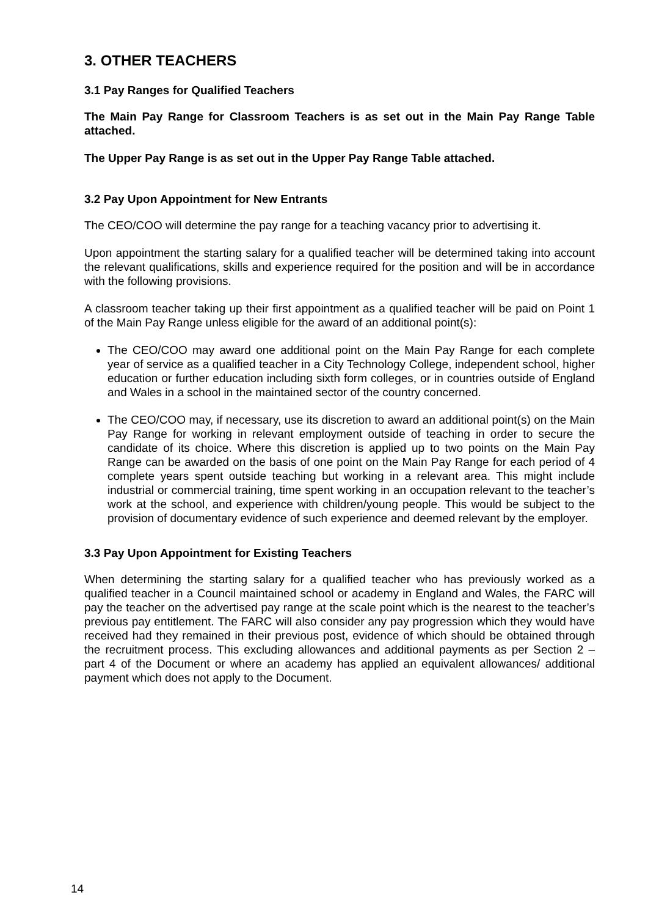3. OTHER TEACHERS
3.1 Pay Ranges for Qualified Teachers
The Main Pay Range for Classroom Teachers is as set out in the Main Pay Range Table attached.
The Upper Pay Range is as set out in the Upper Pay Range Table attached.
3.2 Pay Upon Appointment for New Entrants
The CEO/COO will determine the pay range for a teaching vacancy prior to advertising it.
Upon appointment the starting salary for a qualified teacher will be determined taking into account the relevant qualifications, skills and experience required for the position and will be in accordance with the following provisions.
A classroom teacher taking up their first appointment as a qualified teacher will be paid on Point 1 of the Main Pay Range unless eligible for the award of an additional point(s):
The CEO/COO may award one additional point on the Main Pay Range for each complete year of service as a qualified teacher in a City Technology College, independent school, higher education or further education including sixth form colleges, or in countries outside of England and Wales in a school in the maintained sector of the country concerned.
The CEO/COO may, if necessary, use its discretion to award an additional point(s) on the Main Pay Range for working in relevant employment outside of teaching in order to secure the candidate of its choice. Where this discretion is applied up to two points on the Main Pay Range can be awarded on the basis of one point on the Main Pay Range for each period of 4 complete years spent outside teaching but working in a relevant area. This might include industrial or commercial training, time spent working in an occupation relevant to the teacher’s work at the school, and experience with children/young people. This would be subject to the provision of documentary evidence of such experience and deemed relevant by the employer.
3.3 Pay Upon Appointment for Existing Teachers
When determining the starting salary for a qualified teacher who has previously worked as a qualified teacher in a Council maintained school or academy in England and Wales, the FARC will pay the teacher on the advertised pay range at the scale point which is the nearest to the teacher’s previous pay entitlement. The FARC will also consider any pay progression which they would have received had they remained in their previous post, evidence of which should be obtained through the recruitment process. This excluding allowances and additional payments as per Section 2 – part 4 of the Document or where an academy has applied an equivalent allowances/ additional payment which does not apply to the Document.
14